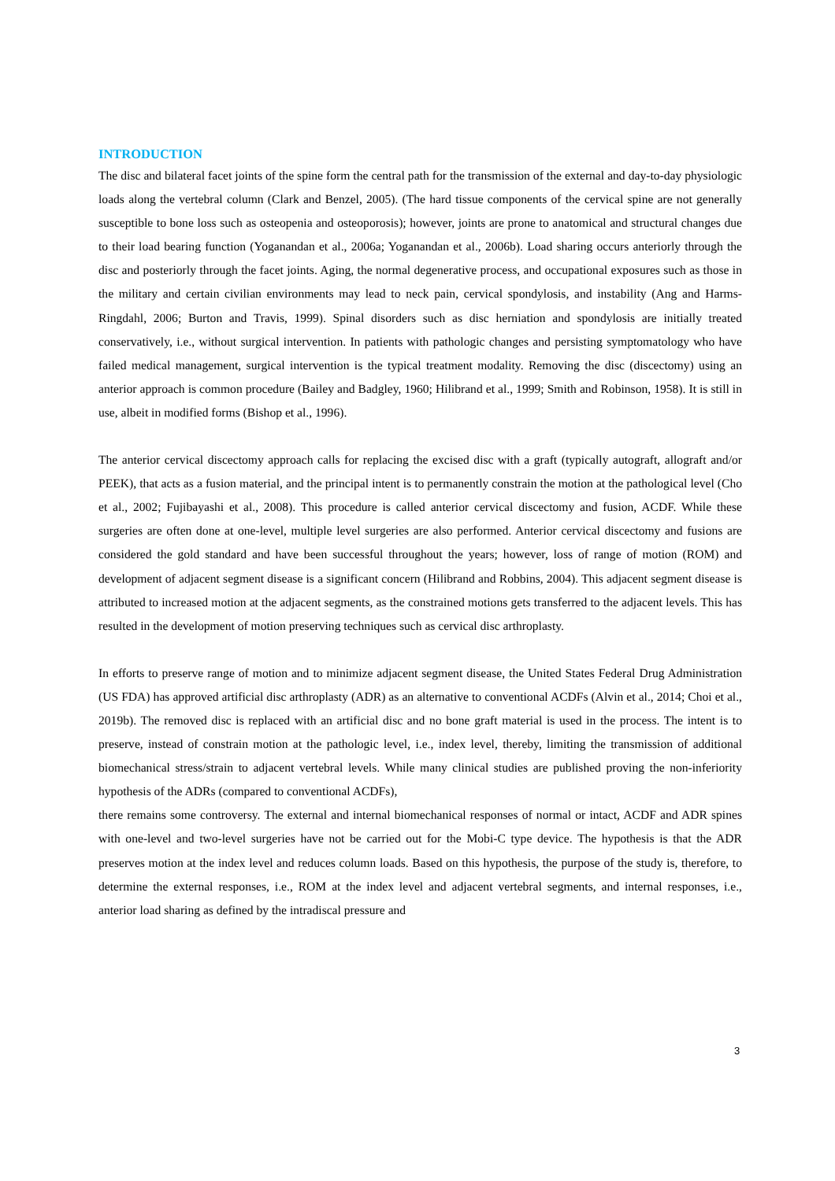INTRODUCTION
The disc and bilateral facet joints of the spine form the central path for the transmission of the external and day-to-day physiologic loads along the vertebral column (Clark and Benzel, 2005). (The hard tissue components of the cervical spine are not generally susceptible to bone loss such as osteopenia and osteoporosis); however, joints are prone to anatomical and structural changes due to their load bearing function (Yoganandan et al., 2006a; Yoganandan et al., 2006b). Load sharing occurs anteriorly through the disc and posteriorly through the facet joints. Aging, the normal degenerative process, and occupational exposures such as those in the military and certain civilian environments may lead to neck pain, cervical spondylosis, and instability (Ang and Harms-Ringdahl, 2006; Burton and Travis, 1999). Spinal disorders such as disc herniation and spondylosis are initially treated conservatively, i.e., without surgical intervention. In patients with pathologic changes and persisting symptomatology who have failed medical management, surgical intervention is the typical treatment modality. Removing the disc (discectomy) using an anterior approach is common procedure (Bailey and Badgley, 1960; Hilibrand et al., 1999; Smith and Robinson, 1958). It is still in use, albeit in modified forms (Bishop et al., 1996).
The anterior cervical discectomy approach calls for replacing the excised disc with a graft (typically autograft, allograft and/or PEEK), that acts as a fusion material, and the principal intent is to permanently constrain the motion at the pathological level (Cho et al., 2002; Fujibayashi et al., 2008). This procedure is called anterior cervical discectomy and fusion, ACDF. While these surgeries are often done at one-level, multiple level surgeries are also performed. Anterior cervical discectomy and fusions are considered the gold standard and have been successful throughout the years; however, loss of range of motion (ROM) and development of adjacent segment disease is a significant concern (Hilibrand and Robbins, 2004). This adjacent segment disease is attributed to increased motion at the adjacent segments, as the constrained motions gets transferred to the adjacent levels. This has resulted in the development of motion preserving techniques such as cervical disc arthroplasty.
In efforts to preserve range of motion and to minimize adjacent segment disease, the United States Federal Drug Administration (US FDA) has approved artificial disc arthroplasty (ADR) as an alternative to conventional ACDFs (Alvin et al., 2014; Choi et al., 2019b). The removed disc is replaced with an artificial disc and no bone graft material is used in the process. The intent is to preserve, instead of constrain motion at the pathologic level, i.e., index level, thereby, limiting the transmission of additional biomechanical stress/strain to adjacent vertebral levels. While many clinical studies are published proving the non-inferiority hypothesis of the ADRs (compared to conventional ACDFs),
there remains some controversy. The external and internal biomechanical responses of normal or intact, ACDF and ADR spines with one-level and two-level surgeries have not be carried out for the Mobi-C type device. The hypothesis is that the ADR preserves motion at the index level and reduces column loads. Based on this hypothesis, the purpose of the study is, therefore, to determine the external responses, i.e., ROM at the index level and adjacent vertebral segments, and internal responses, i.e., anterior load sharing as defined by the intradiscal pressure and
3